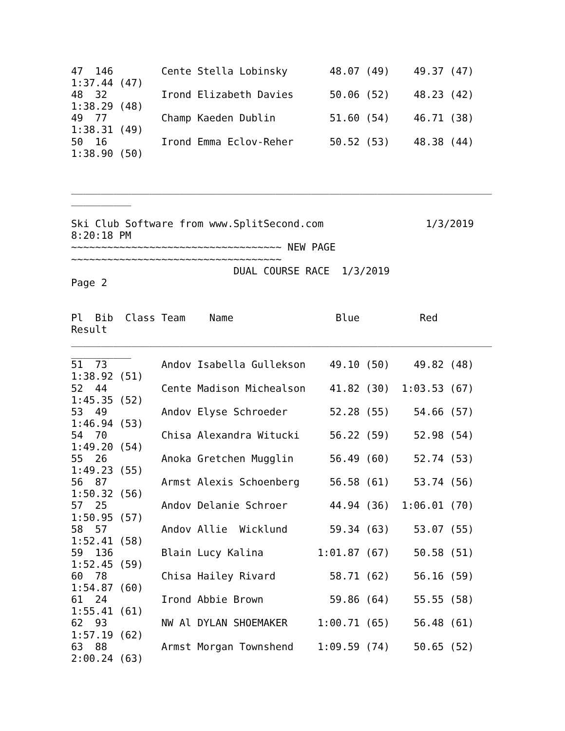47  146        Cente Stella Lobinsky       48.07 (49)    49.37 (47)
1:37.44 (47)
48  32         Irond Elizabeth Davies      50.06 (52)    48.23 (42)
1:38.29 (48)
49  77         Champ Kaeden Dublin         51.60 (54)    46.71 (38)
1:38.31 (49)
50  16         Irond Emma Eclov-Reher      50.52 (53)    48.38 (44)
1:38.90 (50)


______________________________________________________________________
__________

Ski Club Software from www.SplitSecond.com                 1/3/2019
8:20:18 PM
~~~~~~~~~~~~~~~~~~~~~~~~~~~~~~~~~~~ NEW PAGE
~~~~~~~~~~~~~~~~~~~~~~~~~~~~~~~~~~~
                           DUAL COURSE RACE  1/3/2019
Page 2


Pl  Bib  Class Team    Name                 Blue          Red
Result
______________________________________________________________________
__________
51  73         Andov Isabella Gullekson    49.10 (50)    49.82 (48)
1:38.92 (51)
52  44         Cente Madison Michealson    41.82 (30)  1:03.53 (67)
1:45.35 (52)
53  49         Andov Elyse Schroeder       52.28 (55)    54.66 (57)
1:46.94 (53)
54  70         Chisa Alexandra Witucki     56.22 (59)    52.98 (54)
1:49.20 (54)
55  26         Anoka Gretchen Mugglin      56.49 (60)    52.74 (53)
1:49.23 (55)
56  87         Armst Alexis Schoenberg     56.58 (61)    53.74 (56)
1:50.32 (56)
57  25         Andov Delanie Schroer       44.94 (36)  1:06.01 (70)
1:50.95 (57)
58  57         Andov Allie  Wicklund       59.34 (63)    53.07 (55)
1:52.41 (58)
59  136        Blain Lucy Kalina         1:01.87 (67)    50.58 (51)
1:52.45 (59)
60  78         Chisa Hailey Rivard         58.71 (62)    56.16 (59)
1:54.87 (60)
61  24         Irond Abbie Brown           59.86 (64)    55.55 (58)
1:55.41 (61)
62  93         NW Al DYLAN SHOEMAKER     1:00.71 (65)    56.48 (61)
1:57.19 (62)
63  88         Armst Morgan Townshend    1:09.59 (74)    50.65 (52)
2:00.24 (63)